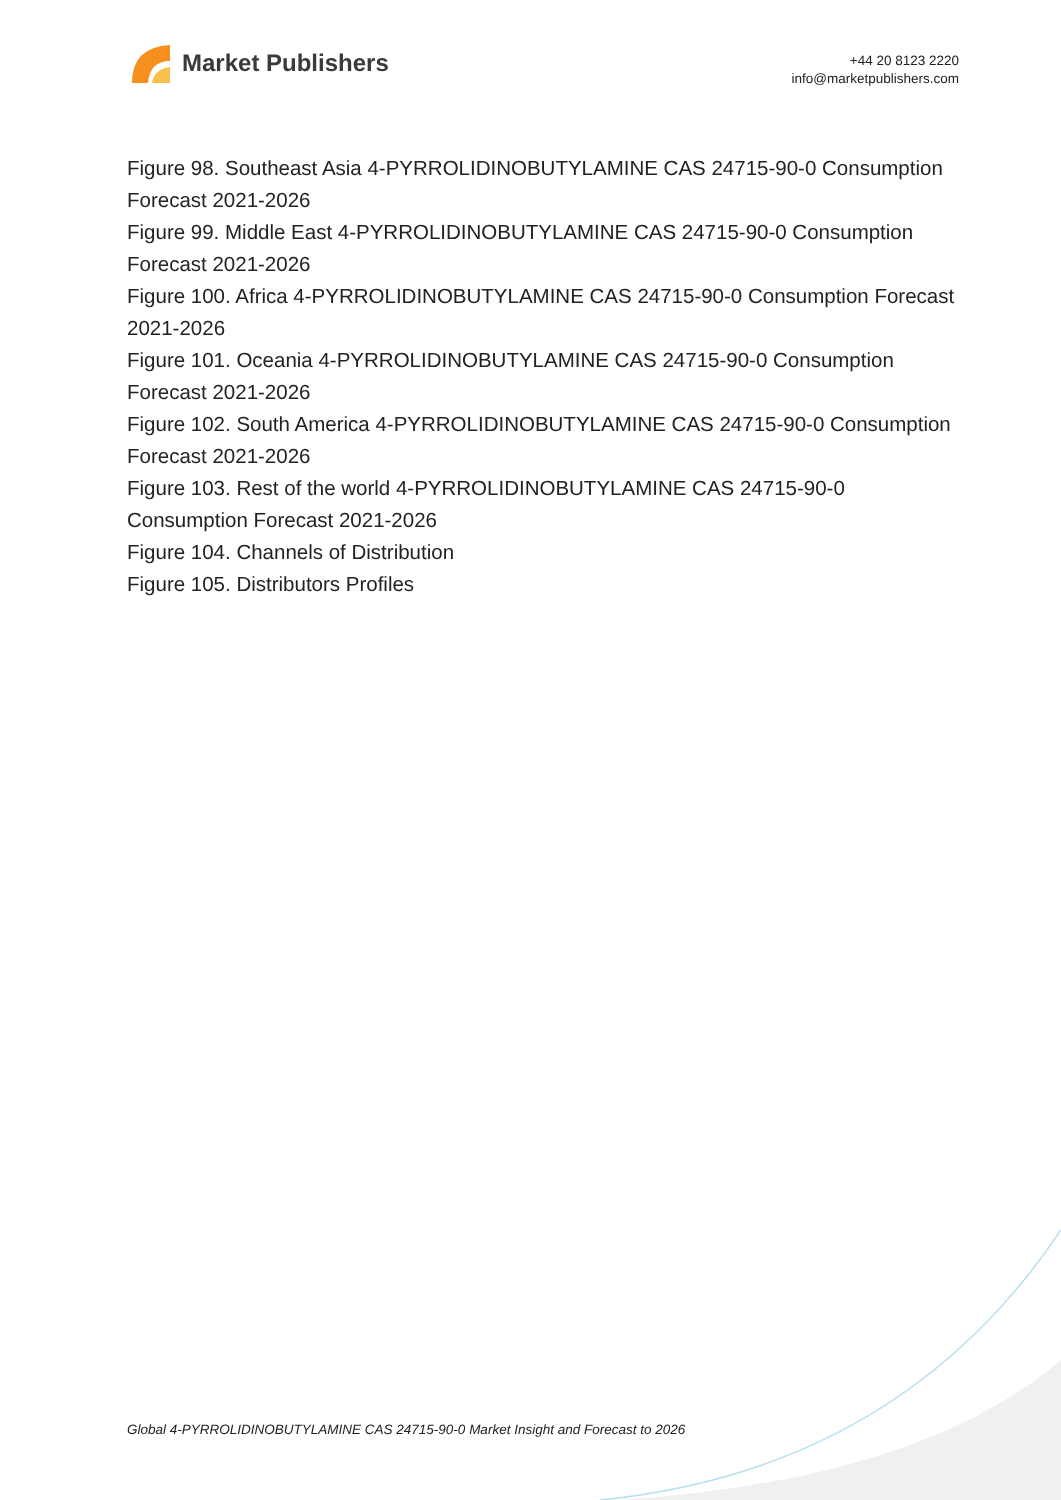Market Publishers
+44 20 8123 2220
info@marketpublishers.com
Figure 98. Southeast Asia 4-PYRROLIDINOBUTYLAMINE CAS 24715-90-0 Consumption Forecast 2021-2026
Figure 99. Middle East 4-PYRROLIDINOBUTYLAMINE CAS 24715-90-0 Consumption Forecast 2021-2026
Figure 100. Africa 4-PYRROLIDINOBUTYLAMINE CAS 24715-90-0 Consumption Forecast 2021-2026
Figure 101. Oceania 4-PYRROLIDINOBUTYLAMINE CAS 24715-90-0 Consumption Forecast 2021-2026
Figure 102. South America 4-PYRROLIDINOBUTYLAMINE CAS 24715-90-0 Consumption Forecast 2021-2026
Figure 103. Rest of the world 4-PYRROLIDINOBUTYLAMINE CAS 24715-90-0 Consumption Forecast 2021-2026
Figure 104. Channels of Distribution
Figure 105. Distributors Profiles
Global 4-PYRROLIDINOBUTYLAMINE CAS 24715-90-0 Market Insight and Forecast to 2026